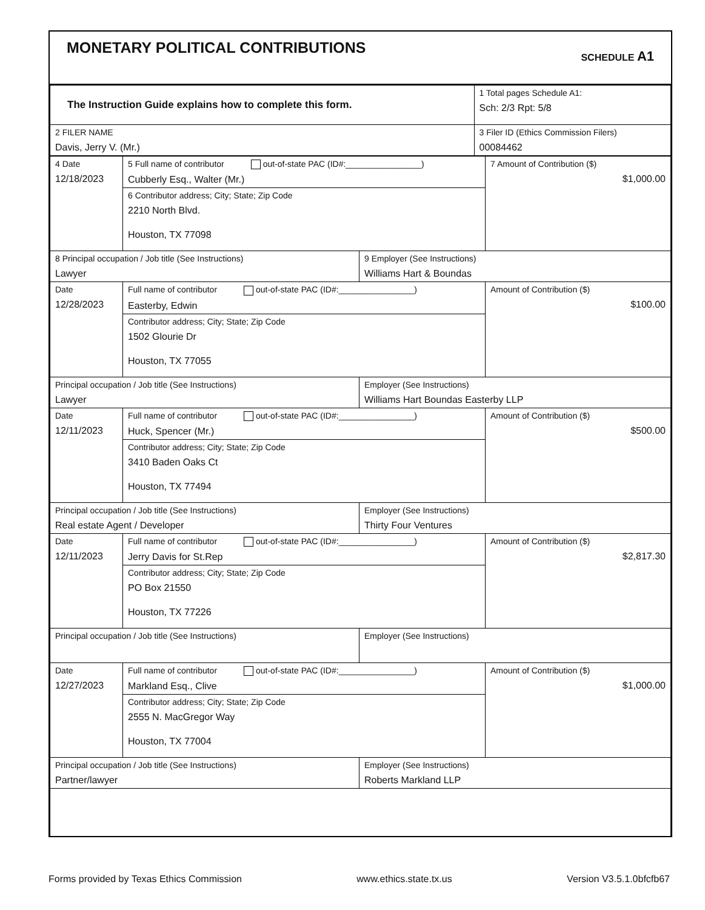MONETARY POLITICAL CONTRIBUTIONS
SCHEDULE A1
| The Instruction Guide explains how to complete this form. | 1 Total pages Schedule A1: Sch: 2/3 Rpt: 5/8 |
| 2 FILER NAME Davis, Jerry V. (Mr.) | 3 Filer ID (Ethics Commission Filers) 00084462 |
| 4 Date 12/18/2023 | 5 Full name of contributor out-of-state PAC (ID#:________________) Cubberly Esq., Walter (Mr.) | | 7 Amount of Contribution ($) $1,000.00 |
| | 6 Contributor address; City; State; Zip Code 2210 North Blvd. Houston, TX 77098 | | |
| 8 Principal occupation / Job title (See Instructions) Lawyer | | 9 Employer (See Instructions) Williams Hart & Boundas | |
| Date 12/28/2023 | Full name of contributor out-of-state PAC (ID#:________________) Easterby, Edwin | | Amount of Contribution ($) $100.00 |
| | Contributor address; City; State; Zip Code 1502 Glourie Dr Houston, TX 77055 | | |
| Principal occupation / Job title (See Instructions) Lawyer | | Employer (See Instructions) Williams Hart Boundas Easterby LLP | |
| Date 12/11/2023 | Full name of contributor out-of-state PAC (ID#:________________) Huck, Spencer (Mr.) | | Amount of Contribution ($) $500.00 |
| | Contributor address; City; State; Zip Code 3410 Baden Oaks Ct Houston, TX 77494 | | |
| Principal occupation / Job title (See Instructions) Real estate Agent / Developer | | Employer (See Instructions) Thirty Four Ventures | |
| Date 12/11/2023 | Full name of contributor out-of-state PAC (ID#:________________) Jerry Davis for St.Rep | | Amount of Contribution ($) $2,817.30 |
| | Contributor address; City; State; Zip Code PO Box 21550 Houston, TX 77226 | | |
| Principal occupation / Job title (See Instructions) | | Employer (See Instructions) | |
| Date 12/27/2023 | Full name of contributor out-of-state PAC (ID#:________________) Markland Esq., Clive | | Amount of Contribution ($) $1,000.00 |
| | Contributor address; City; State; Zip Code 2555 N. MacGregor Way Houston, TX 77004 | | |
| Principal occupation / Job title (See Instructions) Partner/lawyer | | Employer (See Instructions) Roberts Markland LLP | |
Forms provided by Texas Ethics Commission www.ethics.state.tx.us Version V3.5.1.0bfcfb67